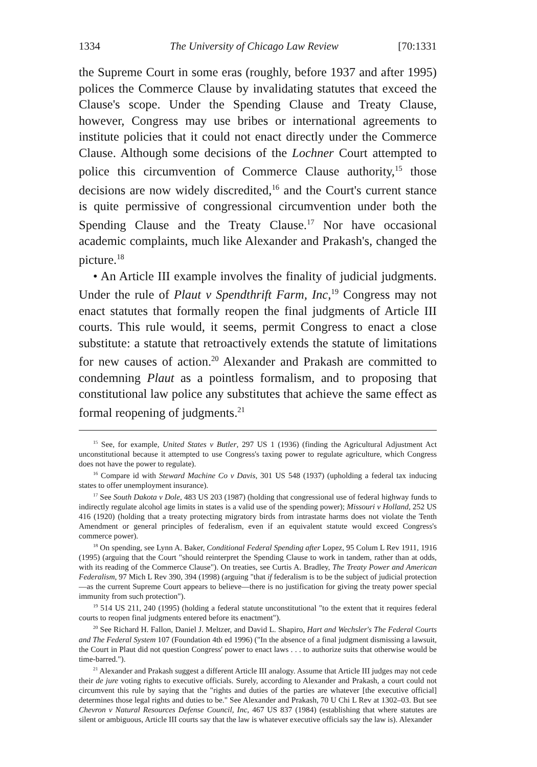1334 The University of Chicago Law Review [70:1331
the Supreme Court in some eras (roughly, before 1937 and after 1995) polices the Commerce Clause by invalidating statutes that exceed the Clause's scope. Under the Spending Clause and Treaty Clause, however, Congress may use bribes or international agreements to institute policies that it could not enact directly under the Commerce Clause. Although some decisions of the Lochner Court attempted to police this circumvention of Commerce Clause authority,<sup>15</sup> those decisions are now widely discredited,<sup>16</sup> and the Court's current stance is quite permissive of congressional circumvention under both the Spending Clause and the Treaty Clause.<sup>17</sup> Nor have occasional academic complaints, much like Alexander and Prakash's, changed the picture.<sup>18</sup>
• An Article III example involves the finality of judicial judgments. Under the rule of Plaut v Spendthrift Farm, Inc,<sup>19</sup> Congress may not enact statutes that formally reopen the final judgments of Article III courts. This rule would, it seems, permit Congress to enact a close substitute: a statute that retroactively extends the statute of limitations for new causes of action.<sup>20</sup> Alexander and Prakash are committed to condemning Plaut as a pointless formalism, and to proposing that constitutional law police any substitutes that achieve the same effect as formal reopening of judgments.<sup>21</sup>
<sup>15</sup> See, for example, United States v Butler, 297 US 1 (1936) (finding the Agricultural Adjustment Act unconstitutional because it attempted to use Congress's taxing power to regulate agriculture, which Congress does not have the power to regulate).
<sup>16</sup> Compare id with Steward Machine Co v Davis, 301 US 548 (1937) (upholding a federal tax inducing states to offer unemployment insurance).
<sup>17</sup> See South Dakota v Dole, 483 US 203 (1987) (holding that congressional use of federal highway funds to indirectly regulate alcohol age limits in states is a valid use of the spending power); Missouri v Holland, 252 US 416 (1920) (holding that a treaty protecting migratory birds from intrastate harms does not violate the Tenth Amendment or general principles of federalism, even if an equivalent statute would exceed Congress's commerce power).
<sup>18</sup> On spending, see Lynn A. Baker, Conditional Federal Spending after Lopez, 95 Colum L Rev 1911, 1916 (1995) (arguing that the Court "should reinterpret the Spending Clause to work in tandem, rather than at odds, with its reading of the Commerce Clause"). On treaties, see Curtis A. Bradley, The Treaty Power and American Federalism, 97 Mich L Rev 390, 394 (1998) (arguing "that if federalism is to be the subject of judicial protection—as the current Supreme Court appears to believe—there is no justification for giving the treaty power special immunity from such protection").
<sup>19</sup> 514 US 211, 240 (1995) (holding a federal statute unconstitutional "to the extent that it requires federal courts to reopen final judgments entered before its enactment").
<sup>20</sup> See Richard H. Fallon, Daniel J. Meltzer, and David L. Shapiro, Hart and Wechsler's The Federal Courts and The Federal System 107 (Foundation 4th ed 1996) ("In the absence of a final judgment dismissing a lawsuit, the Court in Plaut did not question Congress' power to enact laws . . . to authorize suits that otherwise would be time-barred.").
<sup>21</sup> Alexander and Prakash suggest a different Article III analogy. Assume that Article III judges may not cede their de jure voting rights to executive officials. Surely, according to Alexander and Prakash, a court could not circumvent this rule by saying that the "rights and duties of the parties are whatever [the executive official] determines those legal rights and duties to be." See Alexander and Prakash, 70 U Chi L Rev at 1302–03. But see Chevron v Natural Resources Defense Council, Inc, 467 US 837 (1984) (establishing that where statutes are silent or ambiguous, Article III courts say that the law is whatever executive officials say the law is). Alexander